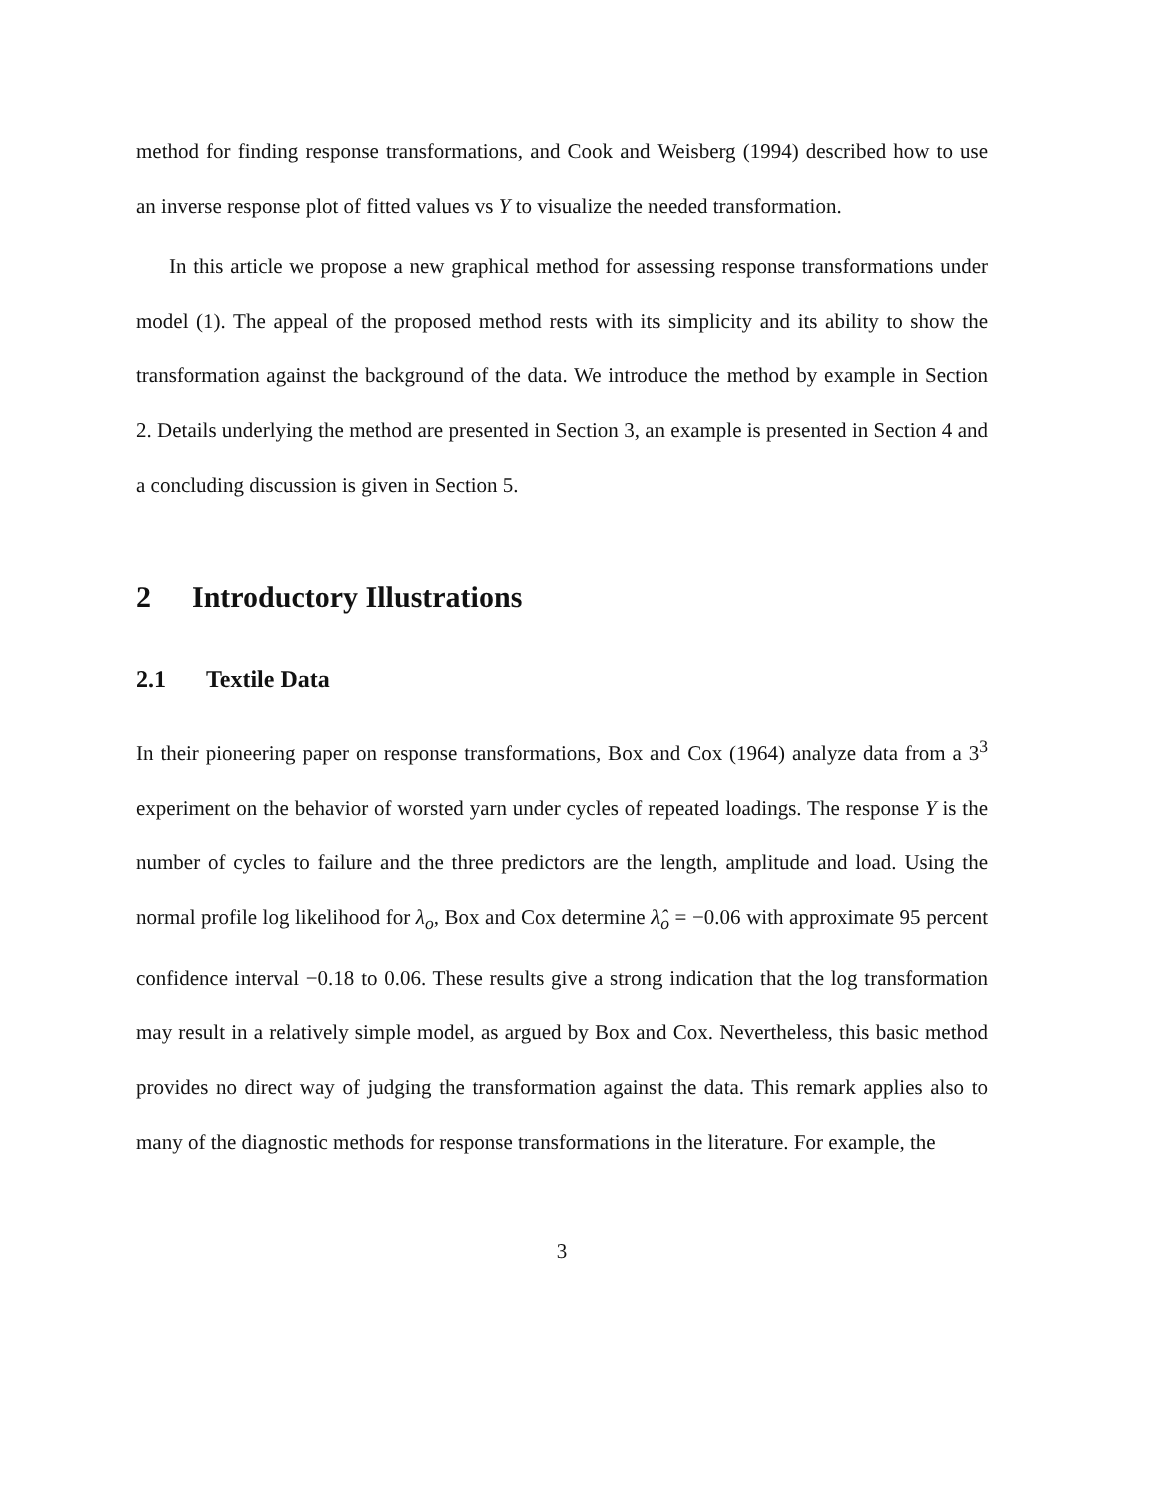method for finding response transformations, and Cook and Weisberg (1994) described how to use an inverse response plot of fitted values vs Y to visualize the needed transformation.
In this article we propose a new graphical method for assessing response transformations under model (1). The appeal of the proposed method rests with its simplicity and its ability to show the transformation against the background of the data. We introduce the method by example in Section 2. Details underlying the method are presented in Section 3, an example is presented in Section 4 and a concluding discussion is given in Section 5.
2 Introductory Illustrations
2.1 Textile Data
In their pioneering paper on response transformations, Box and Cox (1964) analyze data from a 3<sup>3</sup> experiment on the behavior of worsted yarn under cycles of repeated loadings. The response Y is the number of cycles to failure and the three predictors are the length, amplitude and load. Using the normal profile log likelihood for λ<sub>o</sub>, Box and Cox determine λ̂<sub>o</sub> = −0.06 with approximate 95 percent confidence interval −0.18 to 0.06. These results give a strong indication that the log transformation may result in a relatively simple model, as argued by Box and Cox. Nevertheless, this basic method provides no direct way of judging the transformation against the data. This remark applies also to many of the diagnostic methods for response transformations in the literature. For example, the
3